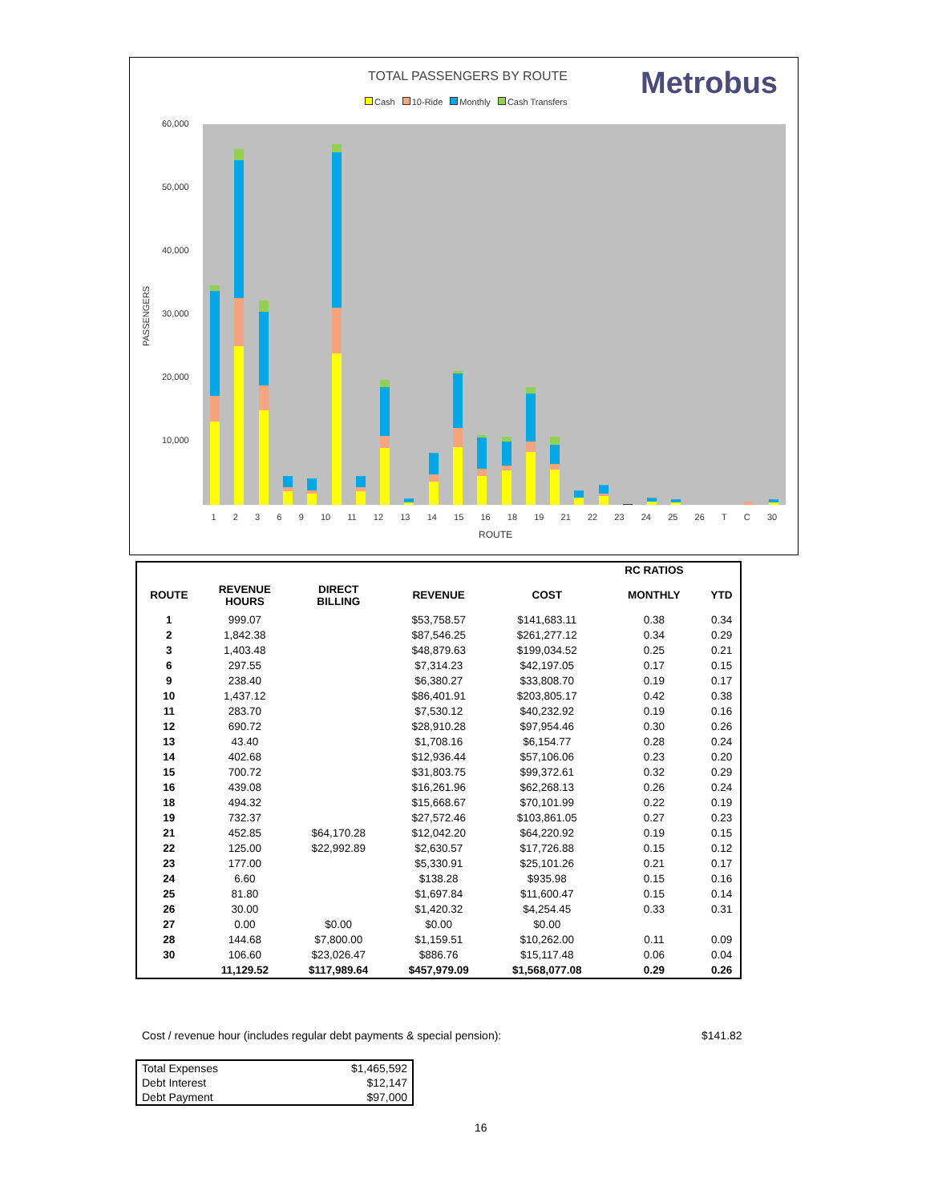TOTAL PASSENGERS BY ROUTE Metrobus
Cash 10-Ride Monthly Cash Transfers
60,000
50,000
40,000
30,000
20,000
10,000
PASSENGERS
1 2 3 6 9 10 11 12 13 14 15 16 18 19 21 22 23 24 25 26 T C 30
ROUTE
| | | | | | RC RATIOS | |
| --- | --- | --- | --- | --- | --- | --- |
| ROUTE | REVENUE HOURS | DIRECT BILLING | REVENUE | COST | MONTHLY | YTD |
| 1 | 999.07 | | $53,758.57 | $141,683.11 | 0.38 | 0.34 |
| 2 | 1,842.38 | | $87,546.25 | $261,277.12 | 0.34 | 0.29 |
| 3 | 1,403.48 | | $48,879.63 | $199,034.52 | 0.25 | 0.21 |
| 6 | 297.55 | | $7,314.23 | $42,197.05 | 0.17 | 0.15 |
| 9 | 238.40 | | $6,380.27 | $33,808.70 | 0.19 | 0.17 |
| 10 | 1,437.12 | | $86,401.91 | $203,805.17 | 0.42 | 0.38 |
| 11 | 283.70 | | $7,530.12 | $40,232.92 | 0.19 | 0.16 |
| 12 | 690.72 | | $28,910.28 | $97,954.46 | 0.30 | 0.26 |
| 13 | 43.40 | | $1,708.16 | $6,154.77 | 0.28 | 0.24 |
| 14 | 402.68 | | $12,936.44 | $57,106.06 | 0.23 | 0.20 |
| 15 | 700.72 | | $31,803.75 | $99,372.61 | 0.32 | 0.29 |
| 16 | 439.08 | | $16,261.96 | $62,268.13 | 0.26 | 0.24 |
| 18 | 494.32 | | $15,668.67 | $70,101.99 | 0.22 | 0.19 |
| 19 | 732.37 | | $27,572.46 | $103,861.05 | 0.27 | 0.23 |
| 21 | 452.85 | $64,170.28 | $12,042.20 | $64,220.92 | 0.19 | 0.15 |
| 22 | 125.00 | $22,992.89 | $2,630.57 | $17,726.88 | 0.15 | 0.12 |
| 23 | 177.00 | | $5,330.91 | $25,101.26 | 0.21 | 0.17 |
| 24 | 6.60 | | $138.28 | $935.98 | 0.15 | 0.16 |
| 25 | 81.80 | | $1,697.84 | $11,600.47 | 0.15 | 0.14 |
| 26 | 30.00 | | $1,420.32 | $4,254.45 | 0.33 | 0.31 |
| 27 | 0.00 | $0.00 | $0.00 | $0.00 | | |
| 28 | 144.68 | $7,800.00 | $1,159.51 | $10,262.00 | 0.11 | 0.09 |
| 30 | 106.60 | $23,026.47 | $886.76 | $15,117.48 | 0.06 | 0.04 |
| | 11,129.52 | $117,989.64 | $457,979.09 | $1,568,077.08 | 0.29 | 0.26 |
Cost / revenue hour (includes regular debt payments & special pension):
$141.82
| Total Expenses | $1,465,592 |
| Debt Interest | $12,147 |
| Debt Payment | $97,000 |
16